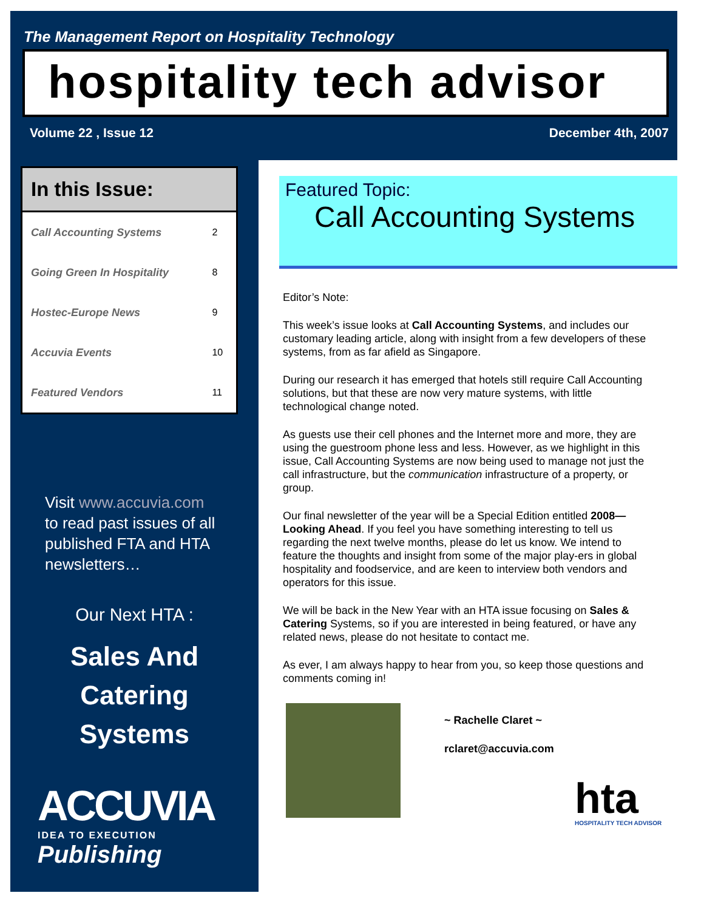The Management Report on Hospitality Technology
hospitality tech advisor
Volume 22 , Issue 12 December 4th, 2007
In this Issue:
| Call Accounting Systems | 2 |
| Going Green In Hospitality | 8 |
| Hostec-Europe News | 9 |
| Accuvia Events | 10 |
| Featured Vendors | 11 |
Visit www.accuvia.com
to read past issues of all published FTA and HTA newsletters…
Our Next HTA :
Sales And
Catering
Systems
ACCUVIA
IDEA TO EXECUTION
Publishing
Featured Topic:
Call Accounting Systems
Editor’s Note:
This week’s issue looks at Call Accounting Systems, and includes our customary leading article, along with insight from a few developers of these systems, from as far afield as Singapore.
During our research it has emerged that hotels still require Call Accounting solutions, but that these are now very mature systems, with little technological change noted.
As guests use their cell phones and the Internet more and more, they are using the guestroom phone less and less. However, as we highlight in this issue, Call Accounting Systems are now being used to manage not just the call infrastructure, but the communication infrastructure of a property, or group.
Our final newsletter of the year will be a Special Edition entitled 2008—Looking Ahead. If you feel you have something interesting to tell us regarding the next twelve months, please do let us know. We intend to feature the thoughts and insight from some of the major play-ers in global hospitality and foodservice, and are keen to interview both vendors and operators for this issue.
We will be back in the New Year with an HTA issue focusing on Sales & Catering Systems, so if you are interested in being featured, or have any related news, please do not hesitate to contact me.
As ever, I am always happy to hear from you, so keep those questions and comments coming in!
~ Rachelle Claret ~
rclaret@accuvia.com
hta
HOSPITALITY TECH ADVISOR